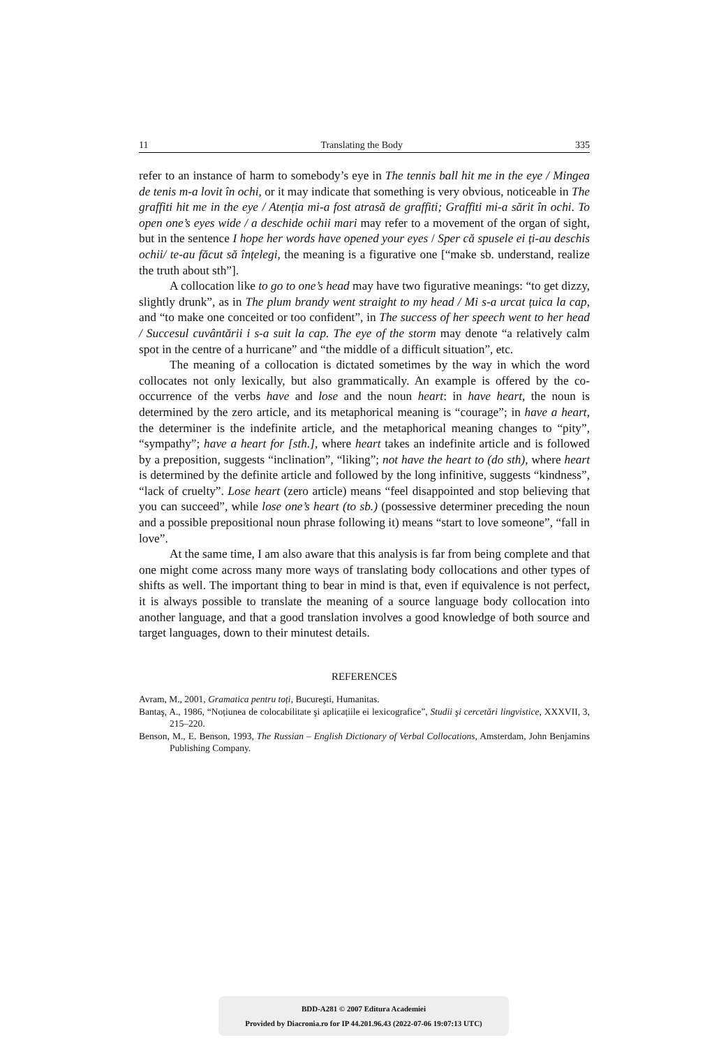11 Translating the Body 335
refer to an instance of harm to somebody’s eye in The tennis ball hit me in the eye / Mingea de tenis m-a lovit în ochi, or it may indicate that something is very obvious, noticeable in The graffiti hit me in the eye / Atenția mi-a fost atrasă de graffiti; Graffiti mi-a sărit în ochi. To open one’s eyes wide / a deschide ochii mari may refer to a movement of the organ of sight, but in the sentence I hope her words have opened your eyes / Sper că spusele ei ți-au deschis ochii/ te-au făcut să înțelegi, the meaning is a figurative one [“make sb. understand, realize the truth about sth”].
A collocation like to go to one’s head may have two figurative meanings: “to get dizzy, slightly drunk”, as in The plum brandy went straight to my head / Mi s-a urcat țuica la cap, and “to make one conceited or too confident”, in The success of her speech went to her head / Succesul cuvântării i s-a suit la cap. The eye of the storm may denote “a relatively calm spot in the centre of a hurricane” and “the middle of a difficult situation”, etc.
The meaning of a collocation is dictated sometimes by the way in which the word collocates not only lexically, but also grammatically. An example is offered by the co-occurrence of the verbs have and lose and the noun heart: in have heart, the noun is determined by the zero article, and its metaphorical meaning is “courage”; in have a heart, the determiner is the indefinite article, and the metaphorical meaning changes to “pity”, “sympathy”; have a heart for [sth.], where heart takes an indefinite article and is followed by a preposition, suggests “inclination”, “liking”; not have the heart to (do sth), where heart is determined by the definite article and followed by the long infinitive, suggests “kindness”, “lack of cruelty”. Lose heart (zero article) means “feel disappointed and stop believing that you can succeed”, while lose one’s heart (to sb.) (possessive determiner preceding the noun and a possible prepositional noun phrase following it) means “start to love someone”, “fall in love”.
At the same time, I am also aware that this analysis is far from being complete and that one might come across many more ways of translating body collocations and other types of shifts as well. The important thing to bear in mind is that, even if equivalence is not perfect, it is always possible to translate the meaning of a source language body collocation into another language, and that a good translation involves a good knowledge of both source and target languages, down to their minutest details.
REFERENCES
Avram, M., 2001, Gramatica pentru toți, Bucureşti, Humanitas.
Bantaş, A., 1986, “Noțiunea de colocabilitate şi aplicațiile ei lexicografice”, Studii şi cercetări lingvistice, XXXVII, 3, 215–220.
Benson, M., E. Benson, 1993, The Russian – English Dictionary of Verbal Collocations, Amsterdam, John Benjamins Publishing Company.
BDD-A281 © 2007 Editura Academiei
Provided by Diacronia.ro for IP 44.201.96.43 (2022-07-06 19:07:13 UTC)